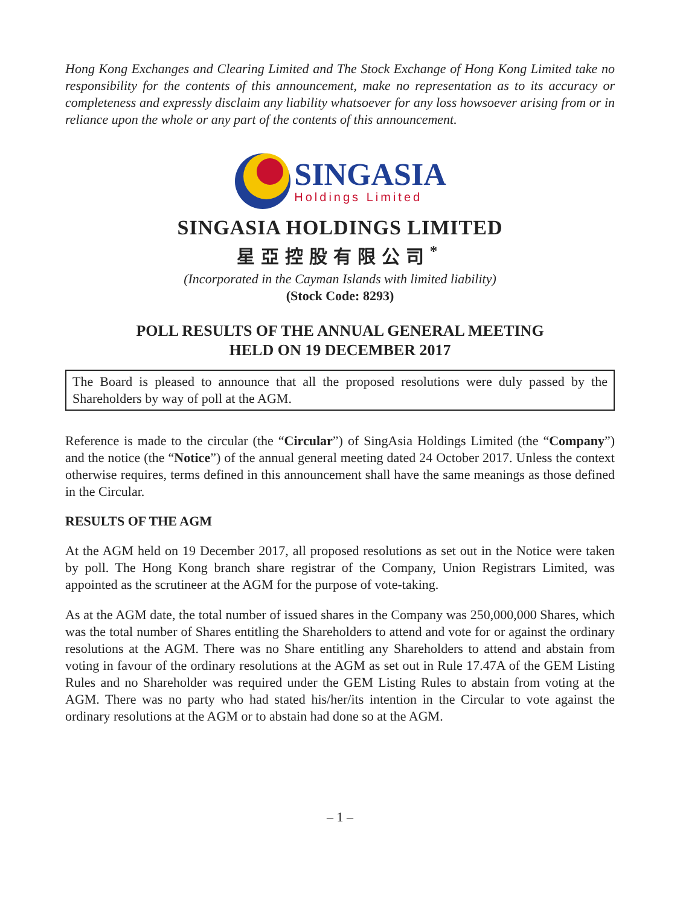Hong Kong Exchanges and Clearing Limited and The Stock Exchange of Hong Kong Limited take no responsibility for the contents of this announcement, make no representation as to its accuracy or completeness and expressly disclaim any liability whatsoever for any loss howsoever arising from or in reliance upon the whole or any part of the contents of this announcement.
SINGASIA
Holdings Limited
SINGASIA HOLDINGS LIMITED
星亞控股有限公司<sup>*</sup>
(Incorporated in the Cayman Islands with limited liability)
(Stock Code: 8293)
POLL RESULTS OF THE ANNUAL GENERAL MEETING
HELD ON 19 DECEMBER 2017
The Board is pleased to announce that all the proposed resolutions were duly passed by the Shareholders by way of poll at the AGM.
Reference is made to the circular (the “Circular”) of SingAsia Holdings Limited (the “Company”) and the notice (the “Notice”) of the annual general meeting dated 24 October 2017. Unless the context otherwise requires, terms defined in this announcement shall have the same meanings as those defined in the Circular.
RESULTS OF THE AGM
At the AGM held on 19 December 2017, all proposed resolutions as set out in the Notice were taken by poll. The Hong Kong branch share registrar of the Company, Union Registrars Limited, was appointed as the scrutineer at the AGM for the purpose of vote-taking.
As at the AGM date, the total number of issued shares in the Company was 250,000,000 Shares, which was the total number of Shares entitling the Shareholders to attend and vote for or against the ordinary resolutions at the AGM. There was no Share entitling any Shareholders to attend and abstain from voting in favour of the ordinary resolutions at the AGM as set out in Rule 17.47A of the GEM Listing Rules and no Shareholder was required under the GEM Listing Rules to abstain from voting at the AGM. There was no party who had stated his/her/its intention in the Circular to vote against the ordinary resolutions at the AGM or to abstain had done so at the AGM.
– 1 –